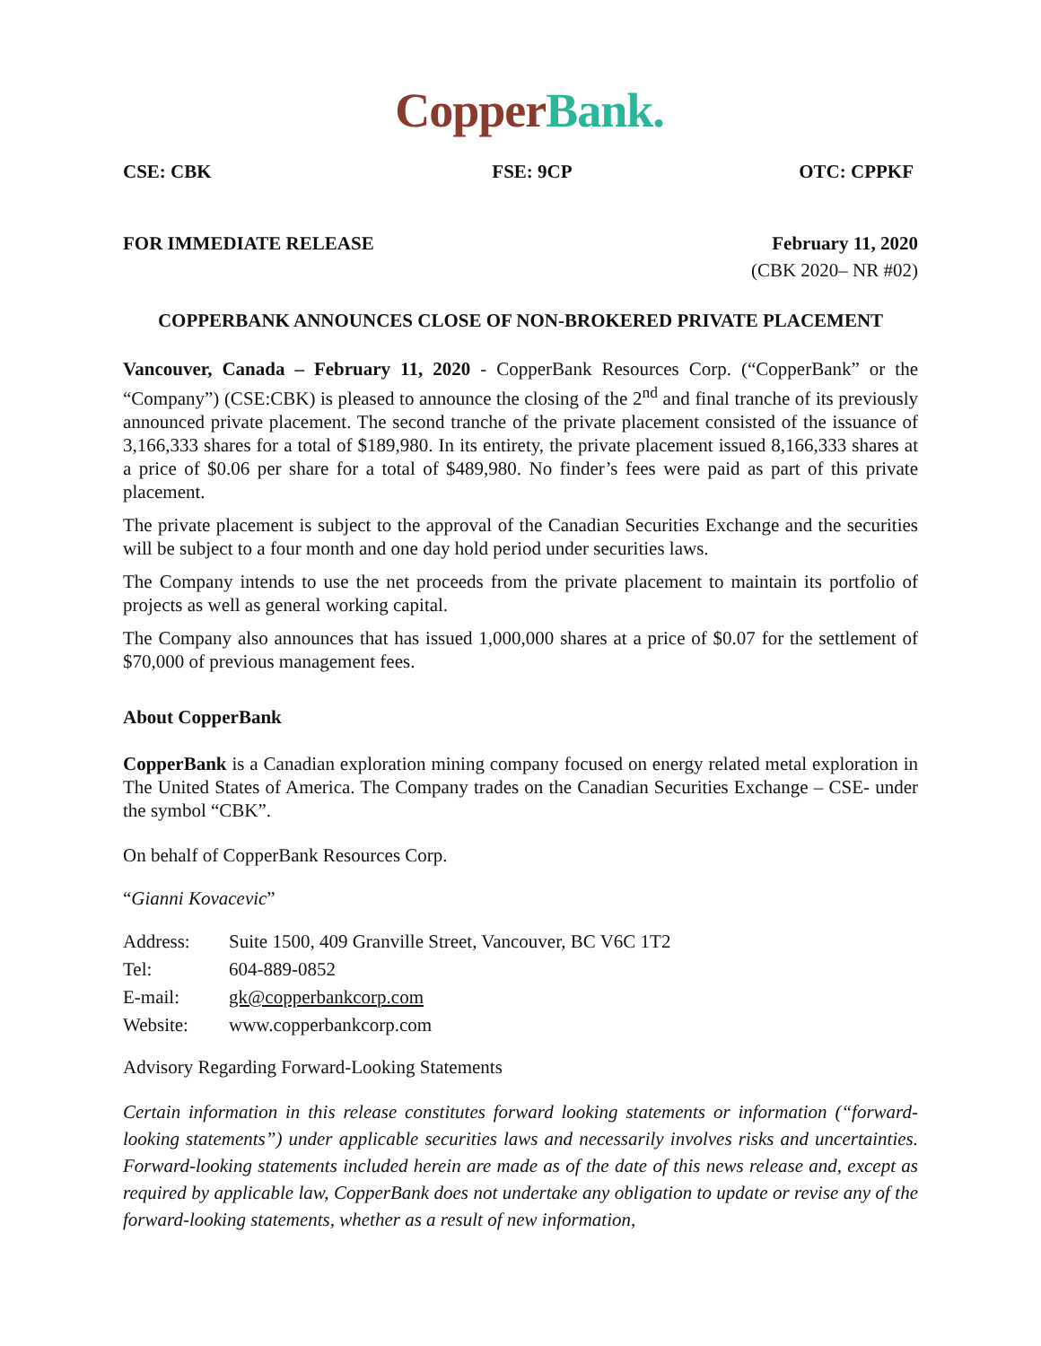Copper Bank.
CSE: CBK FSE: 9CP OTC: CPPKF
FOR IMMEDIATE RELEASE February 11, 2020
(CBK 2020– NR #02)
COPPERBANK ANNOUNCES CLOSE OF NON-BROKERED PRIVATE PLACEMENT
Vancouver, Canada – February 11, 2020 - CopperBank Resources Corp. (“CopperBank” or the “Company”) (CSE:CBK) is pleased to announce the closing of the 2<sup>nd</sup> and final tranche of its previously announced private placement. The second tranche of the private placement consisted of the issuance of 3,166,333 shares for a total of $189,980. In its entirety, the private placement issued 8,166,333 shares at a price of $0.06 per share for a total of $489,980. No finder’s fees were paid as part of this private placement.
The private placement is subject to the approval of the Canadian Securities Exchange and the securities will be subject to a four month and one day hold period under securities laws.
The Company intends to use the net proceeds from the private placement to maintain its portfolio of projects as well as general working capital.
The Company also announces that has issued 1,000,000 shares at a price of $0.07 for the settlement of $70,000 of previous management fees.
About CopperBank
CopperBank is a Canadian exploration mining company focused on energy related metal exploration in The United States of America. The Company trades on the Canadian Securities Exchange – CSE- under the symbol “CBK”.
On behalf of CopperBank Resources Corp.
“Gianni Kovacevic”
| Address: | Suite 1500, 409 Granville Street, Vancouver, BC V6C 1T2 |
| Tel: | 604-889-0852 |
| E-mail: | gk@copperbankcorp.com |
| Website: | www.copperbankcorp.com |
Advisory Regarding Forward-Looking Statements
Certain information in this release constitutes forward looking statements or information (“forward-looking statements”) under applicable securities laws and necessarily involves risks and uncertainties. Forward-looking statements included herein are made as of the date of this news release and, except as required by applicable law, CopperBank does not undertake any obligation to update or revise any of the forward-looking statements, whether as a result of new information,